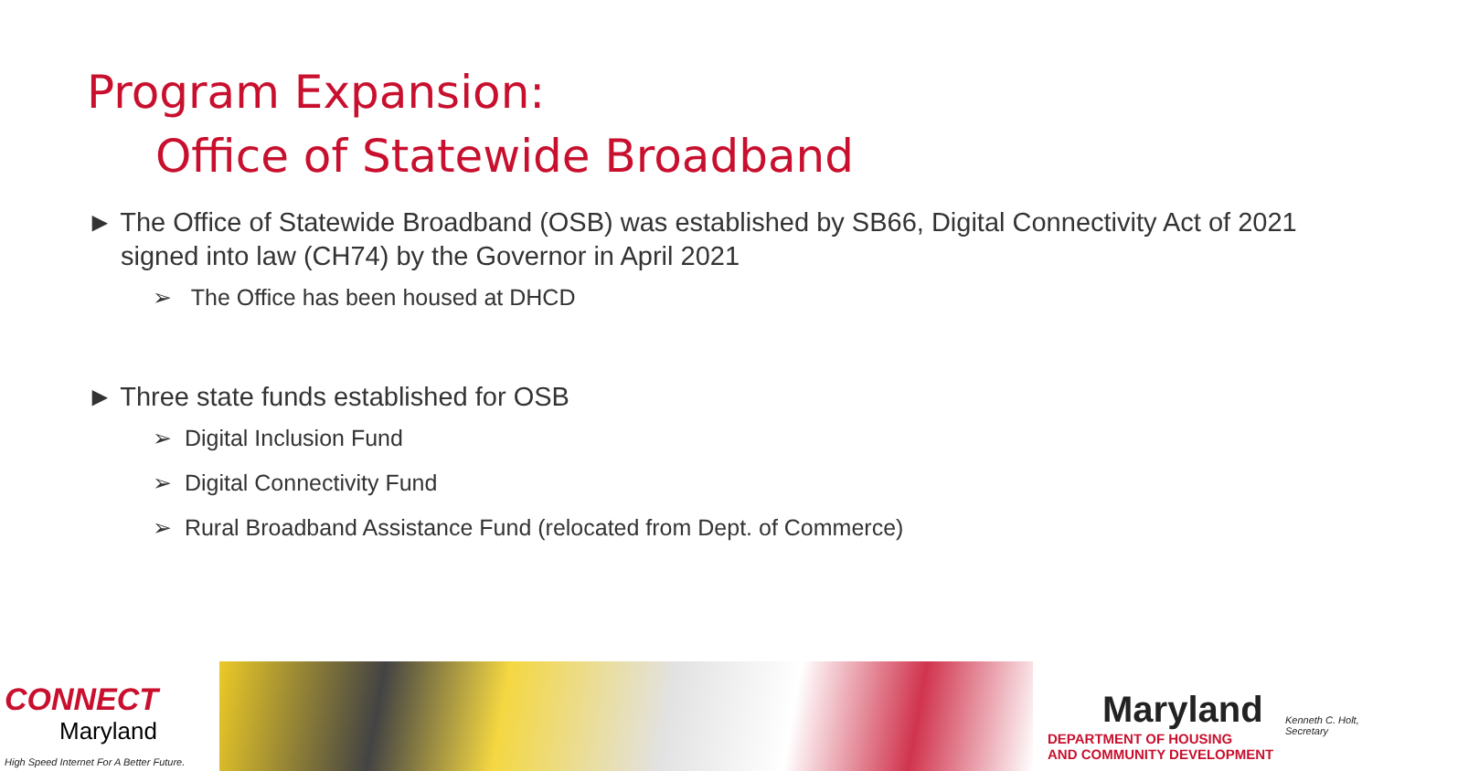Program Expansion:
Office of Statewide Broadband
► The Office of Statewide Broadband (OSB) was established by SB66, Digital Connectivity Act of 2021 signed into law (CH74) by the Governor in April 2021
➢ The Office has been housed at DHCD
► Three state funds established for OSB
➢ Digital Inclusion Fund
➢ Digital Connectivity Fund
➢ Rural Broadband Assistance Fund (relocated from Dept. of Commerce)
CONNECT
Maryland
High Speed Internet For A Better Future.
Maryland
DEPARTMENT OF HOUSING
AND COMMUNITY DEVELOPMENT
Kenneth C. Holt,
Secretary